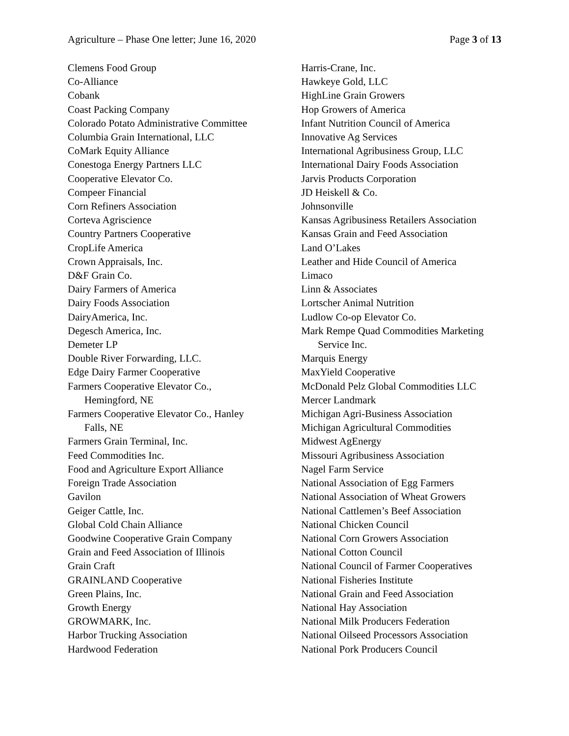Agriculture – Phase One letter; June 16, 2020 Page 3 of 13
Clemens Food Group
Co-Alliance
Cobank
Coast Packing Company
Colorado Potato Administrative Committee
Columbia Grain International, LLC
CoMark Equity Alliance
Conestoga Energy Partners LLC
Cooperative Elevator Co.
Compeer Financial
Corn Refiners Association
Corteva Agriscience
Country Partners Cooperative
CropLife America
Crown Appraisals, Inc.
D&F Grain Co.
Dairy Farmers of America
Dairy Foods Association
DairyAmerica, Inc.
Degesch America, Inc.
Demeter LP
Double River Forwarding, LLC.
Edge Dairy Farmer Cooperative
Farmers Cooperative Elevator Co.,
Hemingford, NE
Farmers Cooperative Elevator Co., Hanley
Falls, NE
Farmers Grain Terminal, Inc.
Feed Commodities Inc.
Food and Agriculture Export Alliance
Foreign Trade Association
Gavilon
Geiger Cattle, Inc.
Global Cold Chain Alliance
Goodwine Cooperative Grain Company
Grain and Feed Association of Illinois
Grain Craft
GRAINLAND Cooperative
Green Plains, Inc.
Growth Energy
GROWMARK, Inc.
Harbor Trucking Association
Hardwood Federation
Harris-Crane, Inc.
Hawkeye Gold, LLC
HighLine Grain Growers
Hop Growers of America
Infant Nutrition Council of America
Innovative Ag Services
International Agribusiness Group, LLC
International Dairy Foods Association
Jarvis Products Corporation
JD Heiskell & Co.
Johnsonville
Kansas Agribusiness Retailers Association
Kansas Grain and Feed Association
Land O’Lakes
Leather and Hide Council of America
Limaco
Linn & Associates
Lortscher Animal Nutrition
Ludlow Co-op Elevator Co.
Mark Rempe Quad Commodities Marketing
Service Inc.
Marquis Energy
MaxYield Cooperative
McDonald Pelz Global Commodities LLC
Mercer Landmark
Michigan Agri-Business Association
Michigan Agricultural Commodities
Midwest AgEnergy
Missouri Agribusiness Association
Nagel Farm Service
National Association of Egg Farmers
National Association of Wheat Growers
National Cattlemen’s Beef Association
National Chicken Council
National Corn Growers Association
National Cotton Council
National Council of Farmer Cooperatives
National Fisheries Institute
National Grain and Feed Association
National Hay Association
National Milk Producers Federation
National Oilseed Processors Association
National Pork Producers Council